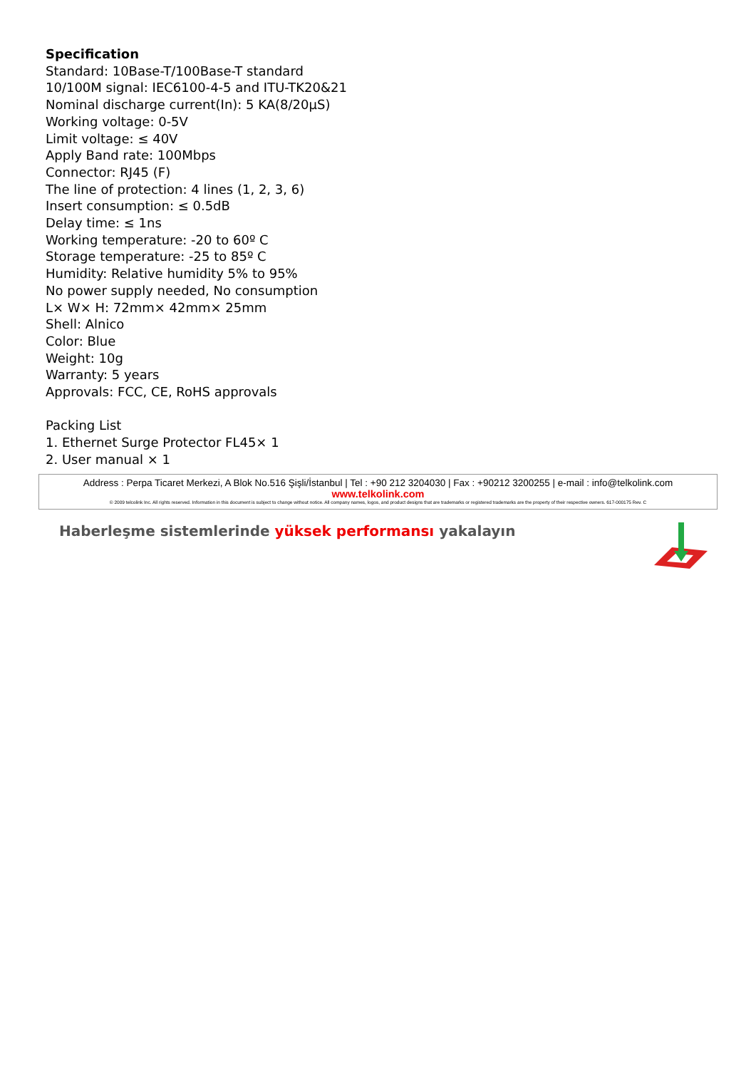Specification
Standard: 10Base-T/100Base-T standard
10/100M signal: IEC6100-4-5 and ITU-TK20&21
Nominal discharge current(In): 5 KA(8/20μS)
Working voltage: 0-5V
Limit voltage: ≤ 40V
Apply Band rate: 100Mbps
Connector: RJ45 (F)
The line of protection: 4 lines (1, 2, 3, 6)
Insert consumption: ≤ 0.5dB
Delay time: ≤ 1ns
Working temperature: -20 to 60º C
Storage temperature: -25 to 85º C
Humidity: Relative humidity 5% to 95%
No power supply needed, No consumption
L× W× H: 72mm× 42mm× 25mm
Shell: Alnico
Color: Blue
Weight: 10g
Warranty: 5 years
Approvals: FCC, CE, RoHS approvals
Packing List
1. Ethernet Surge Protector FL45× 1
2. User manual × 1
Address : Perpa Ticaret Merkezi, A Blok No.516 Şişli/İstanbul | Tel : +90 212 3204030 | Fax : +90212 3200255 | e-mail : info@telkolink.com
www.telkolink.com
© 2009 telcolink Inc. All rights reserved. Information in this document is subject to change without notice. All company names, logos, and product designs that are trademarks or registered trademarks are the property of their respective owners. 617-000175 Rev. C
Haberleşme sistemlerinde yüksek performansı yakalayın